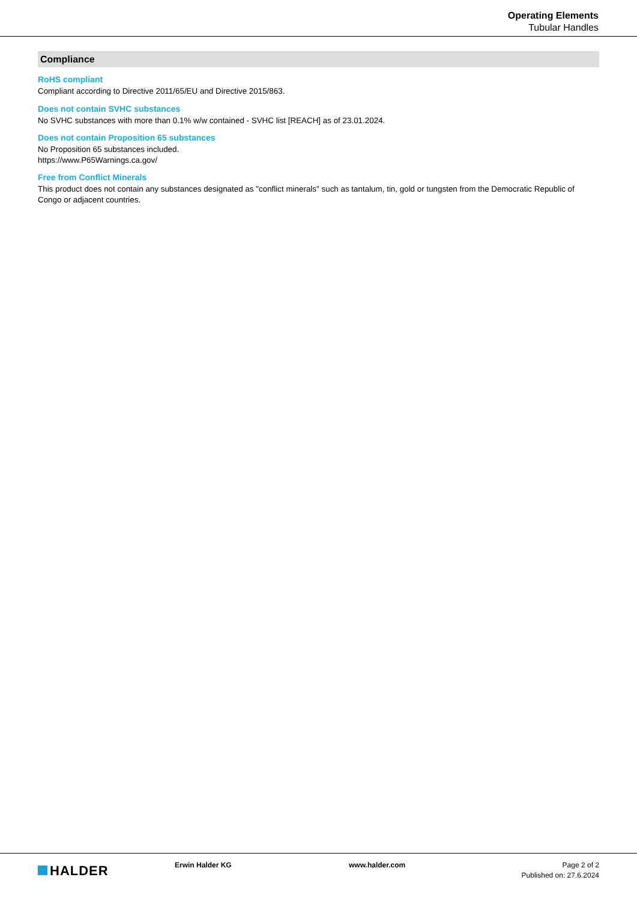Operating Elements
Tubular Handles
Compliance
RoHS compliant
Compliant according to Directive 2011/65/EU and Directive 2015/863.
Does not contain SVHC substances
No SVHC substances with more than 0.1% w/w contained - SVHC list [REACH] as of 23.01.2024.
Does not contain Proposition 65 substances
No Proposition 65 substances included.
https://www.P65Warnings.ca.gov/
Free from Conflict Minerals
This product does not contain any substances designated as "conflict minerals" such as tantalum, tin, gold or tungsten from the Democratic Republic of Congo or adjacent countries.
HALDER
Erwin Halder KG www.halder.com Page 2 of 2
Published on: 27.6.2024